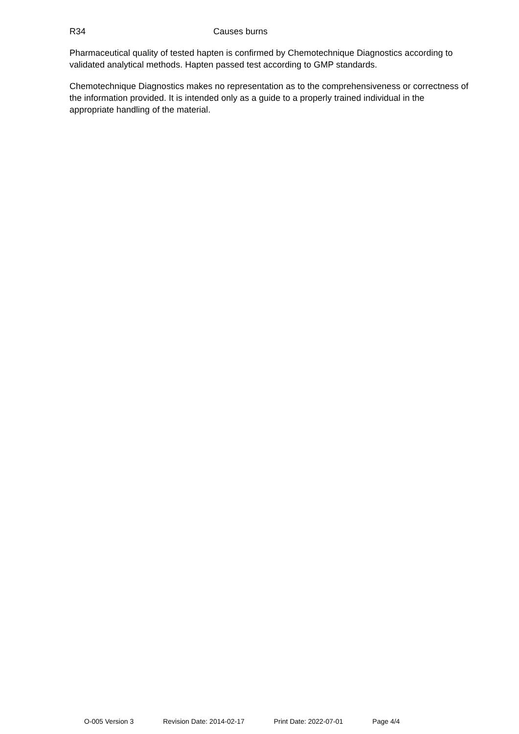R34 Causes burns
Pharmaceutical quality of tested hapten is confirmed by Chemotechnique Diagnostics according to validated analytical methods. Hapten passed test according to GMP standards.
Chemotechnique Diagnostics makes no representation as to the comprehensiveness or correctness of the information provided. It is intended only as a guide to a properly trained individual in the appropriate handling of the material.
O-005 Version 3 Revision Date: 2014-02-17 Print Date: 2022-07-01 Page 4/4